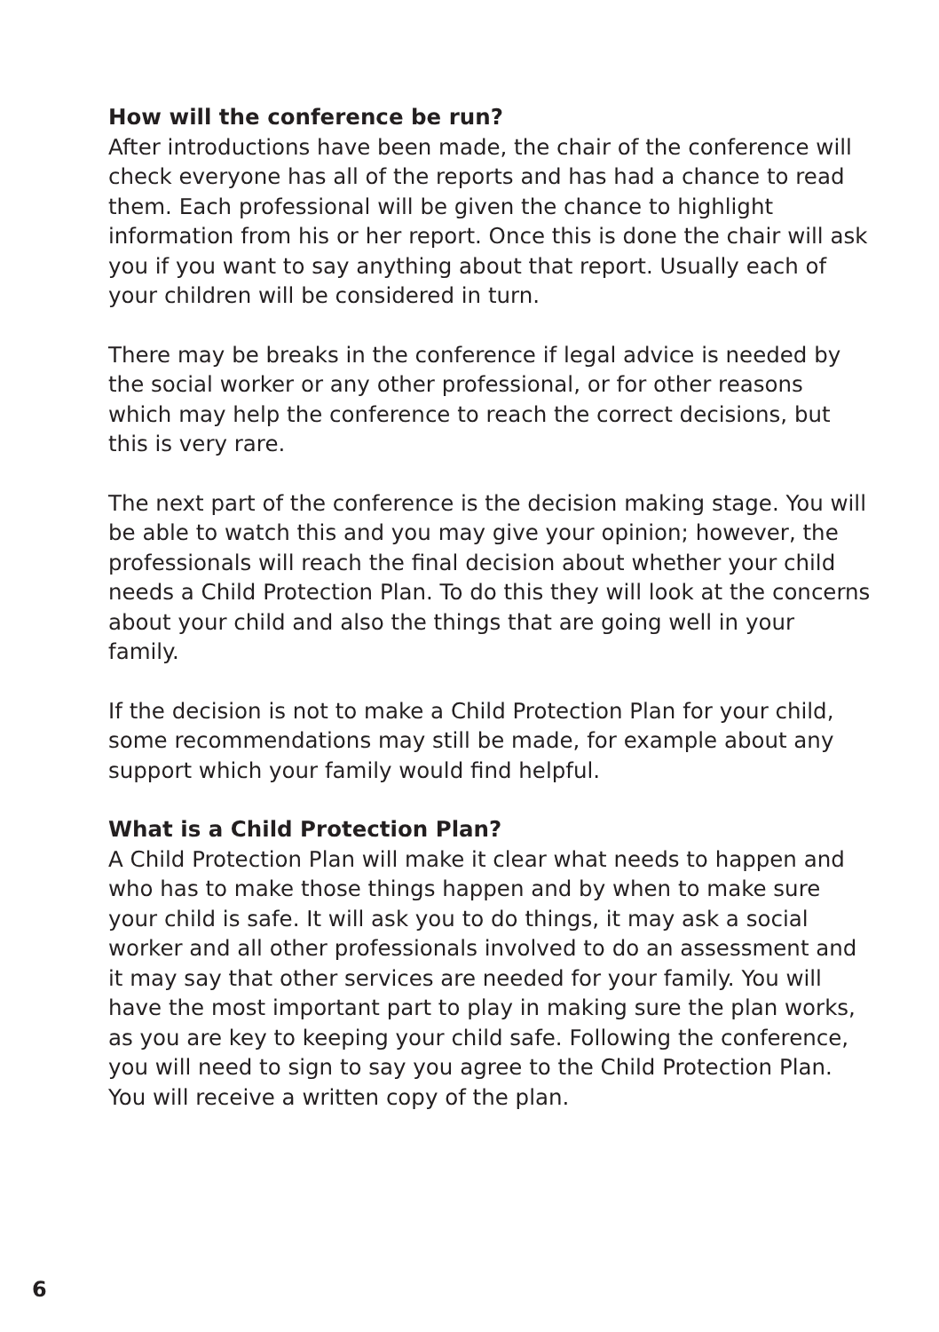How will the conference be run?
After introductions have been made, the chair of the conference will check everyone has all of the reports and has had a chance to read them. Each professional will be given the chance to highlight information from his or her report. Once this is done the chair will ask you if you want to say anything about that report. Usually each of your children will be considered in turn.
There may be breaks in the conference if legal advice is needed by the social worker or any other professional, or for other reasons which may help the conference to reach the correct decisions, but this is very rare.
The next part of the conference is the decision making stage. You will be able to watch this and you may give your opinion; however, the professionals will reach the final decision about whether your child needs a Child Protection Plan. To do this they will look at the concerns about your child and also the things that are going well in your family.
If the decision is not to make a Child Protection Plan for your child, some recommendations may still be made, for example about any support which your family would find helpful.
What is a Child Protection Plan?
A Child Protection Plan will make it clear what needs to happen and who has to make those things happen and by when to make sure your child is safe. It will ask you to do things, it may ask a social worker and all other professionals involved to do an assessment and it may say that other services are needed for your family. You will have the most important part to play in making sure the plan works, as you are key to keeping your child safe. Following the conference, you will need to sign to say you agree to the Child Protection Plan. You will receive a written copy of the plan.
6